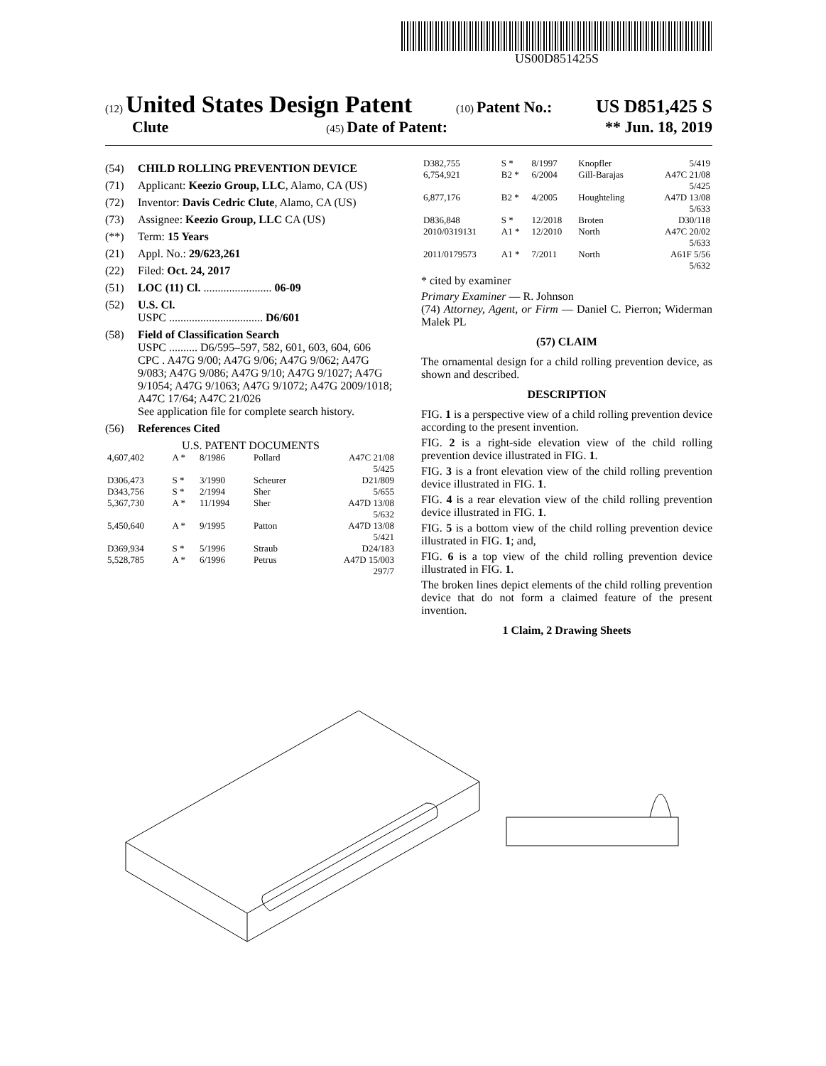US00D851425S
(12) United States Design Patent (10) Patent No.: US D851,425 S
Clute (45) Date of Patent: ** Jun. 18, 2019
(54) CHILD ROLLING PREVENTION DEVICE
(71) Applicant: Keezio Group, LLC, Alamo, CA (US)
(72) Inventor: Davis Cedric Clute, Alamo, CA (US)
(73) Assignee: Keezio Group, LLC CA (US)
(**) Term: 15 Years
(21) Appl. No.: 29/623,261
(22) Filed: Oct. 24, 2017
(51) LOC (11) Cl. ........................ 06-09
(52) U.S. Cl.
USPC ................................. D6/601
(58) Field of Classification Search
USPC .......... D6/595–597, 582, 601, 603, 604, 606
CPC . A47G 9/00; A47G 9/06; A47G 9/062; A47G 9/083; A47G 9/086; A47G 9/10; A47G 9/1027; A47G 9/1054; A47G 9/1063; A47G 9/1072; A47G 2009/1018; A47C 17/64; A47C 21/026
See application file for complete search history.
(56) References Cited
U.S. PATENT DOCUMENTS
| 4,607,402 | A * | 8/1986 | Pollard | A47C 21/08 5/425 |
| D306,473 | S * | 3/1990 | Scheurer | D21/809 |
| D343,756 | S * | 2/1994 | Sher | 5/655 |
| 5,367,730 | A * | 11/1994 | Sher | A47D 13/08 5/632 |
| 5,450,640 | A * | 9/1995 | Patton | A47D 13/08 5/421 |
| D369,934 | S * | 5/1996 | Straub | D24/183 |
| 5,528,785 | A * | 6/1996 | Petrus | A47D 15/003 297/7 |
| D382,755 | S * | 8/1997 | Knopfler | 5/419 |
| 6,754,921 | B2 * | 6/2004 | Gill-Barajas | A47C 21/08 5/425 |
| 6,877,176 | B2 * | 4/2005 | Houghteling | A47D 13/08 5/633 |
| D836,848 | S * | 12/2018 | Broten | D30/118 |
| 2010/0319131 | A1 * | 12/2010 | North | A47C 20/02 5/633 |
| 2011/0179573 | A1 * | 7/2011 | North | A61F 5/56 5/632 |
* cited by examiner
Primary Examiner — R. Johnson
(74) Attorney, Agent, or Firm — Daniel C. Pierron; Widerman Malek PL
(57) CLAIM
The ornamental design for a child rolling prevention device, as shown and described.
DESCRIPTION
FIG. 1 is a perspective view of a child rolling prevention device according to the present invention.
FIG. 2 is a right-side elevation view of the child rolling prevention device illustrated in FIG. 1.
FIG. 3 is a front elevation view of the child rolling prevention device illustrated in FIG. 1.
FIG. 4 is a rear elevation view of the child rolling prevention device illustrated in FIG. 1.
FIG. 5 is a bottom view of the child rolling prevention device illustrated in FIG. 1; and,
FIG. 6 is a top view of the child rolling prevention device illustrated in FIG. 1.
The broken lines depict elements of the child rolling prevention device that do not form a claimed feature of the present invention.
1 Claim, 2 Drawing Sheets